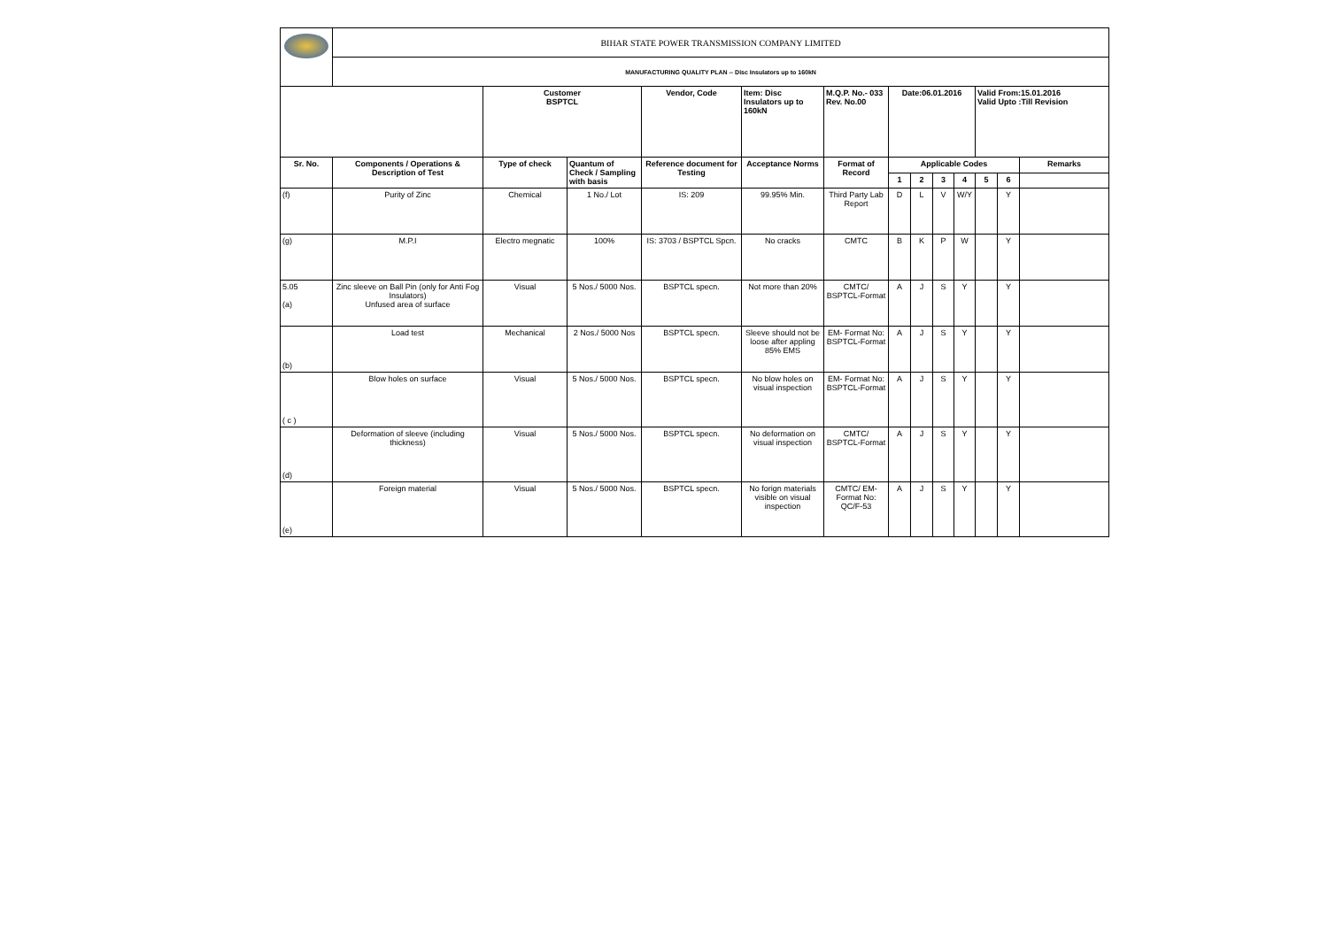| | BIHAR STATE POWER TRANSMISSION COMPANY LIMITED | | | | | | | | | | | | |
| | MANUFACTURING QUALITY PLAN -- Disc Insulators up to 160kN | | | | | | | | | | | | |
| | | Customer BSPTCL | | Vendor, Code | Item: Disc Insulators up to 160kN | M.Q.P. No.- 033 Rev. No.00 | Date:06.01.2016 | | | | Valid From:15.01.2016 Valid Upto :Till Revision | | |
| Sr. No. | Components / Operations & Description of Test | Type of check | Quantum of Check / Sampling with basis | Reference document for Testing | Acceptance Norms | Format of Record | Applicable Codes | | | | | | Remarks |
| | | | | | | | 1 | 2 | 3 | 4 | 5 | 6 | |
| (f) | Purity of Zinc | Chemical | 1 No./ Lot | IS: 209 | 99.95% Min. | Third Party Lab Report | D | L | V | W/Y | | Y | |
| (g) | M.P.I | Electro megnatic | 100% | IS: 3703 / BSPTCL Spcn. | No cracks | CMTC | B | K | P | W | | Y | |
| 5.05 (a) | Zinc sleeve on Ball Pin (only for Anti Fog Insulators) Unfused area of surface | Visual | 5 Nos./ 5000 Nos. | BSPTCL specn. | Not more than 20% | CMTC/ BSPTCL-Format | A | J | S | Y | | Y | |
| (b) | Load test | Mechanical | 2 Nos./ 5000 Nos | BSPTCL specn. | Sleeve should not be loose after appling 85% EMS | EM- Format No: BSPTCL-Format | A | J | S | Y | | Y | |
| ( c ) | Blow holes on surface | Visual | 5 Nos./ 5000 Nos. | BSPTCL specn. | No blow holes on visual inspection | EM- Format No: BSPTCL-Format | A | J | S | Y | | Y | |
| (d) | Deformation of sleeve (including thickness) | Visual | 5 Nos./ 5000 Nos. | BSPTCL specn. | No deformation on visual inspection | CMTC/ BSPTCL-Format | A | J | S | Y | | Y | |
| (e) | Foreign material | Visual | 5 Nos./ 5000 Nos. | BSPTCL specn. | No forign materials visible on visual inspection | CMTC/ EM- Format No: QC/F-53 | A | J | S | Y | | Y | |